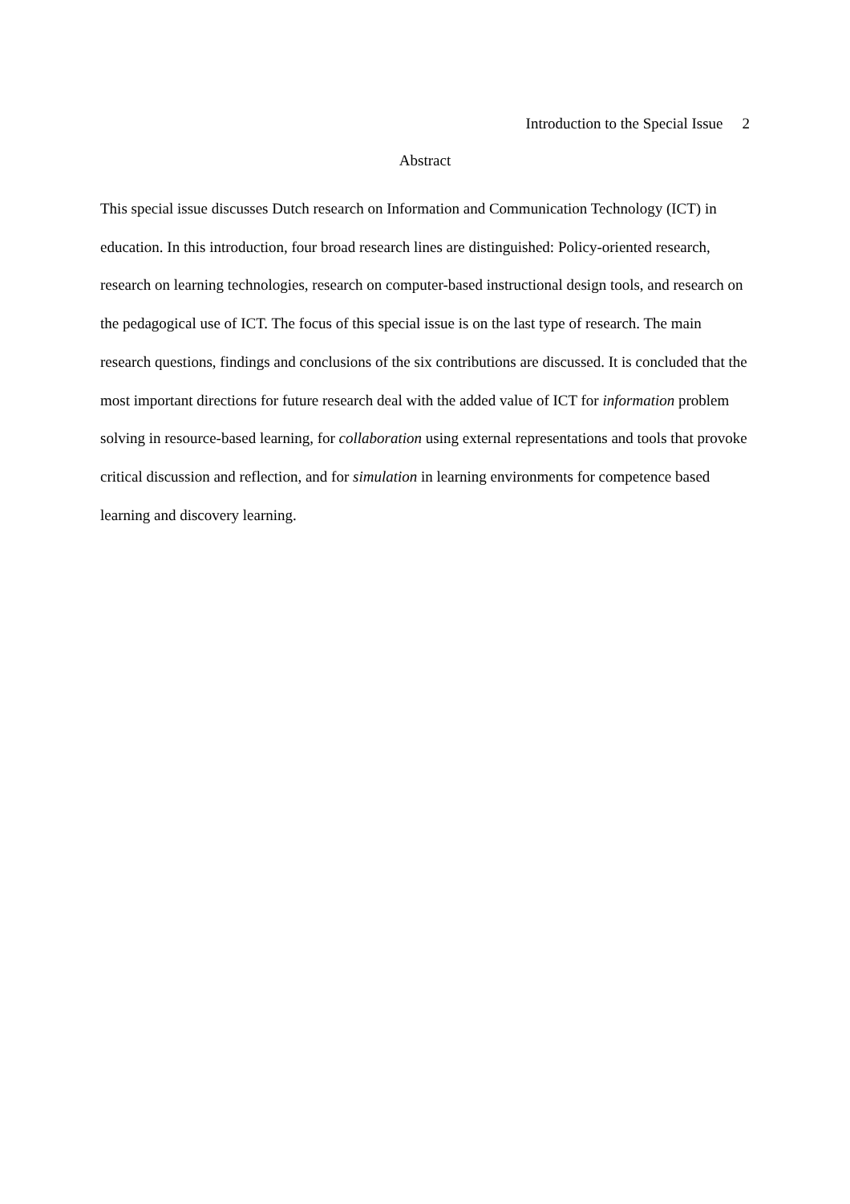Introduction to the Special Issue 2
Abstract
This special issue discusses Dutch research on Information and Communication Technology (ICT) in education. In this introduction, four broad research lines are distinguished: Policy-oriented research, research on learning technologies, research on computer-based instructional design tools, and research on the pedagogical use of ICT. The focus of this special issue is on the last type of research. The main research questions, findings and conclusions of the six contributions are discussed. It is concluded that the most important directions for future research deal with the added value of ICT for information problem solving in resource-based learning, for collaboration using external representations and tools that provoke critical discussion and reflection, and for simulation in learning environments for competence based learning and discovery learning.